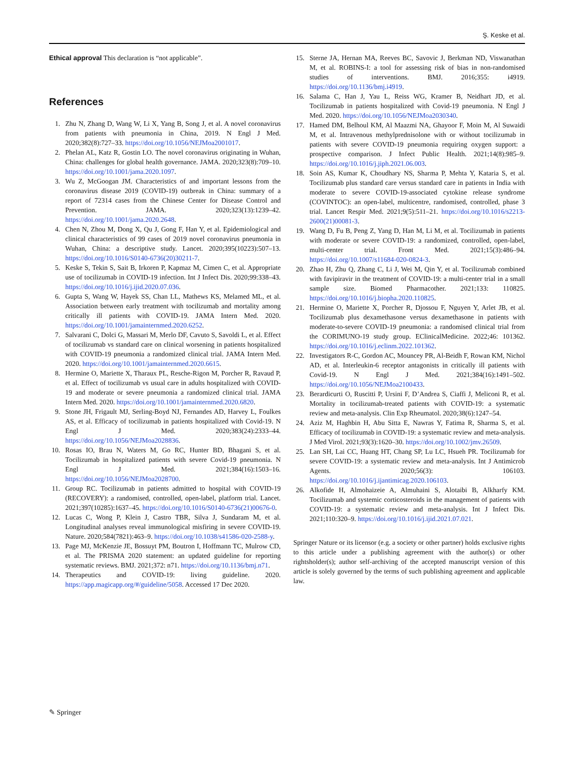Ş. Keske et al.
Ethical approval This declaration is “not applicable”.
References
1. Zhu N, Zhang D, Wang W, Li X, Yang B, Song J, et al. A novel coronavirus from patients with pneumonia in China, 2019. N Engl J Med. 2020;382(8):727–33. https://doi.org/10.1056/NEJMoa2001017.
2. Phelan AL, Katz R, Gostin LO. The novel coronavirus originating in Wuhan, China: challenges for global health governance. JAMA. 2020;323(8):709–10. https://doi.org/10.1001/jama.2020.1097.
3. Wu Z, McGoogan JM. Characteristics of and important lessons from the coronavirus disease 2019 (COVID-19) outbreak in China: summary of a report of 72314 cases from the Chinese Center for Disease Control and Prevention. JAMA. 2020;323(13):1239–42. https://doi.org/10.1001/jama.2020.2648.
4. Chen N, Zhou M, Dong X, Qu J, Gong F, Han Y, et al. Epidemiological and clinical characteristics of 99 cases of 2019 novel coronavirus pneumonia in Wuhan, China: a descriptive study. Lancet. 2020;395(10223):507–13. https://doi.org/10.1016/S0140-6736(20)30211-7.
5. Keske S, Tekin S, Sait B, Irkoren P, Kapmaz M, Cimen C, et al. Appropriate use of tocilizumab in COVID-19 infection. Int J Infect Dis. 2020;99:338–43. https://doi.org/10.1016/j.ijid.2020.07.036.
6. Gupta S, Wang W, Hayek SS, Chan LL, Mathews KS, Melamed ML, et al. Association between early treatment with tocilizumab and mortality among critically ill patients with COVID-19. JAMA Intern Med. 2020. https://doi.org/10.1001/jamainternmed.2020.6252.
7. Salvarani C, Dolci G, Massari M, Merlo DF, Cavuto S, Savoldi L, et al. Effect of tocilizumab vs standard care on clinical worsening in patients hospitalized with COVID-19 pneumonia a randomized clinical trial. JAMA Intern Med. 2020. https://doi.org/10.1001/jamainternmed.2020.6615.
8. Hermine O, Mariette X, Tharaux PL, Resche-Rigon M, Porcher R, Ravaud P, et al. Effect of tocilizumab vs usual care in adults hospitalized with COVID-19 and moderate or severe pneumonia a randomized clinical trial. JAMA Intern Med. 2020. https://doi.org/10.1001/jamainternmed.2020.6820.
9. Stone JH, Frigault MJ, Serling-Boyd NJ, Fernandes AD, Harvey L, Foulkes AS, et al. Efficacy of tocilizumab in patients hospitalized with Covid-19. N Engl J Med. 2020;383(24):2333–44. https://doi.org/10.1056/NEJMoa2028836.
10. Rosas IO, Brau N, Waters M, Go RC, Hunter BD, Bhagani S, et al. Tocilizumab in hospitalized patients with severe Covid-19 pneumonia. N Engl J Med. 2021;384(16):1503–16. https://doi.org/10.1056/NEJMoa2028700.
11. Group RC. Tocilizumab in patients admitted to hospital with COVID-19 (RECOVERY): a randomised, controlled, open-label, platform trial. Lancet. 2021;397(10285):1637–45. https://doi.org/10.1016/S0140-6736(21)00676-0.
12. Lucas C, Wong P, Klein J, Castro TBR, Silva J, Sundaram M, et al. Longitudinal analyses reveal immunological misfiring in severe COVID-19. Nature. 2020;584(7821):463–9. https://doi.org/10.1038/s41586-020-2588-y.
13. Page MJ, McKenzie JE, Bossuyt PM, Boutron I, Hoffmann TC, Mulrow CD, et al. The PRISMA 2020 statement: an updated guideline for reporting systematic reviews. BMJ. 2021;372: n71. https://doi.org/10.1136/bmj.n71.
14. Therapeutics and COVID-19: living guideline. 2020. https://app.magicapp.org/#/guideline/5058. Accessed 17 Dec 2020.
15. Sterne JA, Hernan MA, Reeves BC, Savovic J, Berkman ND, Viswanathan M, et al. ROBINS-I: a tool for assessing risk of bias in non-randomised studies of interventions. BMJ. 2016;355: i4919. https://doi.org/10.1136/bmj.i4919.
16. Salama C, Han J, Yau L, Reiss WG, Kramer B, Neidhart JD, et al. Tocilizumab in patients hospitalized with Covid-19 pneumonia. N Engl J Med. 2020. https://doi.org/10.1056/NEJMoa2030340.
17. Hamed DM, Belhoul KM, Al Maazmi NA, Ghayoor F, Moin M, Al Suwaidi M, et al. Intravenous methylprednisolone with or without tocilizumab in patients with severe COVID-19 pneumonia requiring oxygen support: a prospective comparison. J Infect Public Health. 2021;14(8):985–9. https://doi.org/10.1016/j.jiph.2021.06.003.
18. Soin AS, Kumar K, Choudhary NS, Sharma P, Mehta Y, Kataria S, et al. Tocilizumab plus standard care versus standard care in patients in India with moderate to severe COVID-19-associated cytokine release syndrome (COVINTOC): an open-label, multicentre, randomised, controlled, phase 3 trial. Lancet Respir Med. 2021;9(5):511–21. https://doi.org/10.1016/s2213-2600(21)00081-3.
19. Wang D, Fu B, Peng Z, Yang D, Han M, Li M, et al. Tocilizumab in patients with moderate or severe COVID-19: a randomized, controlled, open-label, multi-center trial. Front Med. 2021;15(3):486–94. https://doi.org/10.1007/s11684-020-0824-3.
20. Zhao H, Zhu Q, Zhang C, Li J, Wei M, Qin Y, et al. Tocilizumab combined with favipiravir in the treatment of COVID-19: a multi-center trial in a small sample size. Biomed Pharmacother. 2021;133: 110825. https://doi.org/10.1016/j.biopha.2020.110825.
21. Hermine O, Mariette X, Porcher R, Djossou F, Nguyen Y, Arlet JB, et al. Tocilizumab plus dexamethasone versus dexamethasone in patients with moderate-to-severe COVID-19 pneumonia: a randomised clinical trial from the CORIMUNO-19 study group. EClinicalMedicine. 2022;46: 101362. https://doi.org/10.1016/j.eclinm.2022.101362.
22. Investigators R-C, Gordon AC, Mouncey PR, Al-Beidh F, Rowan KM, Nichol AD, et al. Interleukin-6 receptor antagonists in critically ill patients with Covid-19. N Engl J Med. 2021;384(16):1491–502. https://doi.org/10.1056/NEJMoa2100433.
23. Berardicurti O, Ruscitti P, Ursini F, D’Andrea S, Ciaffi J, Meliconi R, et al. Mortality in tocilizumab-treated patients with COVID-19: a systematic review and meta-analysis. Clin Exp Rheumatol. 2020;38(6):1247–54.
24. Aziz M, Haghbin H, Abu Sitta E, Nawras Y, Fatima R, Sharma S, et al. Efficacy of tocilizumab in COVID-19: a systematic review and meta-analysis. J Med Virol. 2021;93(3):1620–30. https://doi.org/10.1002/jmv.26509.
25. Lan SH, Lai CC, Huang HT, Chang SP, Lu LC, Hsueh PR. Tocilizumab for severe COVID-19: a systematic review and meta-analysis. Int J Antimicrob Agents. 2020;56(3): 106103. https://doi.org/10.1016/j.ijantimicag.2020.106103.
26. Alkofide H, Almohaizeie A, Almuhaini S, Alotaibi B, Alkharfy KM. Tocilizumab and systemic corticosteroids in the management of patients with COVID-19: a systematic review and meta-analysis. Int J Infect Dis. 2021;110:320–9. https://doi.org/10.1016/j.ijid.2021.07.021.
Springer Nature or its licensor (e.g. a society or other partner) holds exclusive rights to this article under a publishing agreement with the author(s) or other rightsholder(s); author self-archiving of the accepted manuscript version of this article is solely governed by the terms of such publishing agreement and applicable law.
✎ Springer